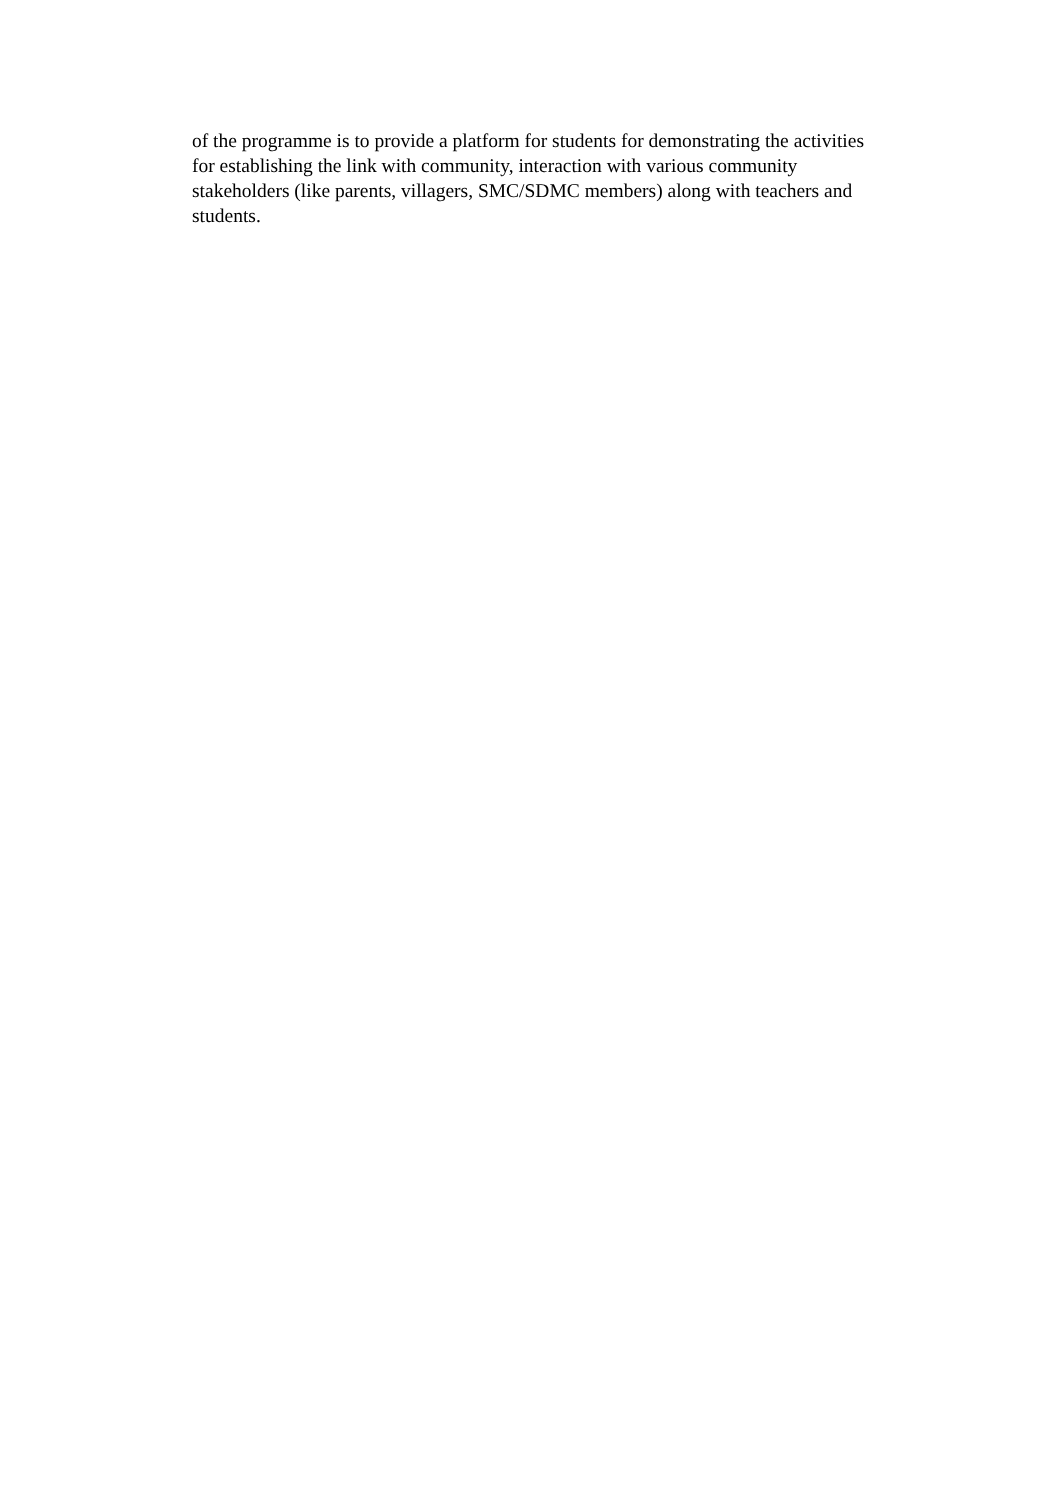of the programme is to provide a platform for students for demonstrating the activities
for establishing the link with community, interaction with various community
stakeholders (like parents, villagers, SMC/SDMC members) along with teachers and
students.